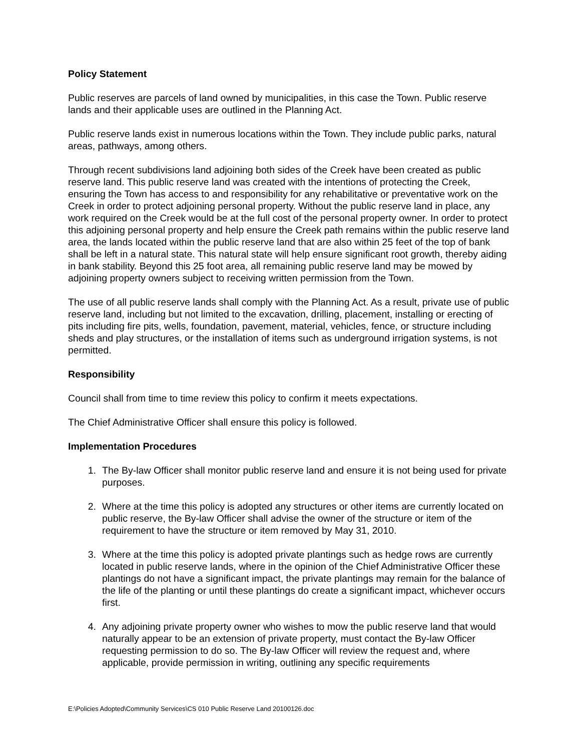Policy Statement
Public reserves are parcels of land owned by municipalities, in this case the Town. Public reserve lands and their applicable uses are outlined in the Planning Act.
Public reserve lands exist in numerous locations within the Town. They include public parks, natural areas, pathways, among others.
Through recent subdivisions land adjoining both sides of the Creek have been created as public reserve land. This public reserve land was created with the intentions of protecting the Creek, ensuring the Town has access to and responsibility for any rehabilitative or preventative work on the Creek in order to protect adjoining personal property. Without the public reserve land in place, any work required on the Creek would be at the full cost of the personal property owner. In order to protect this adjoining personal property and help ensure the Creek path remains within the public reserve land area, the lands located within the public reserve land that are also within 25 feet of the top of bank shall be left in a natural state. This natural state will help ensure significant root growth, thereby aiding in bank stability. Beyond this 25 foot area, all remaining public reserve land may be mowed by adjoining property owners subject to receiving written permission from the Town.
The use of all public reserve lands shall comply with the Planning Act. As a result, private use of public reserve land, including but not limited to the excavation, drilling, placement, installing or erecting of pits including fire pits, wells, foundation, pavement, material, vehicles, fence, or structure including sheds and play structures, or the installation of items such as underground irrigation systems, is not permitted.
Responsibility
Council shall from time to time review this policy to confirm it meets expectations.
The Chief Administrative Officer shall ensure this policy is followed.
Implementation Procedures
1. The By-law Officer shall monitor public reserve land and ensure it is not being used for private purposes.
2. Where at the time this policy is adopted any structures or other items are currently located on public reserve, the By-law Officer shall advise the owner of the structure or item of the requirement to have the structure or item removed by May 31, 2010.
3. Where at the time this policy is adopted private plantings such as hedge rows are currently located in public reserve lands, where in the opinion of the Chief Administrative Officer these plantings do not have a significant impact, the private plantings may remain for the balance of the life of the planting or until these plantings do create a significant impact, whichever occurs first.
4. Any adjoining private property owner who wishes to mow the public reserve land that would naturally appear to be an extension of private property, must contact the By-law Officer requesting permission to do so. The By-law Officer will review the request and, where applicable, provide permission in writing, outlining any specific requirements
E:\Policies Adopted\Community Services\CS 010 Public Reserve Land 20100126.doc